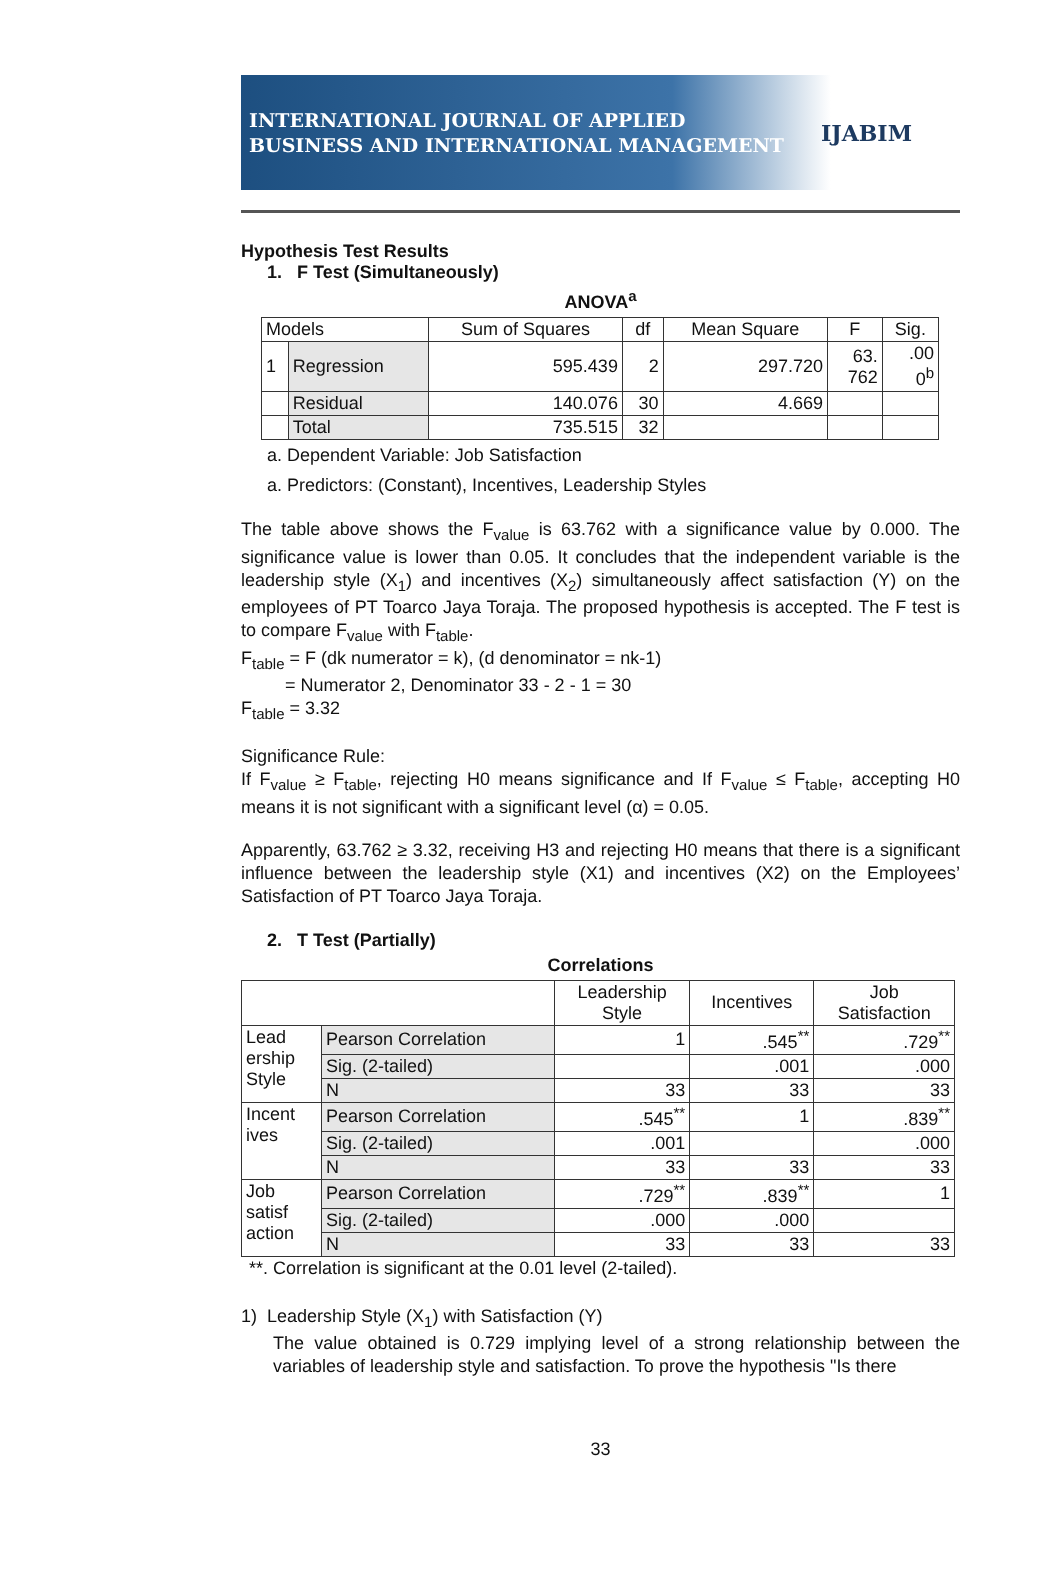INTERNATIONAL JOURNAL OF APPLIED
BUSINESS AND INTERNATIONAL MANAGEMENT
IJABIM
Hypothesis Test Results
1. F Test (Simultaneously)
ANOVA<sup>a</sup>
| Models | | Sum of Squares | df | Mean Square | F | Sig. |
| --- | --- | --- | --- | --- | --- | --- |
| 1 | Regression | 595.439 | 2 | 297.720 | 63. 762 | .00 0<sup>b</sup> |
| | Residual | 140.076 | 30 | 4.669 | | |
| | Total | 735.515 | 32 | | | |
a. Dependent Variable: Job Satisfaction
a. Predictors: (Constant), Incentives, Leadership Styles
The table above shows the F<sub>value</sub> is 63.762 with a significance value by 0.000. The significance value is lower than 0.05. It concludes that the independent variable is the leadership style (X<sub>1</sub>) and incentives (X<sub>2</sub>) simultaneously affect satisfaction (Y) on the employees of PT Toarco Jaya Toraja. The proposed hypothesis is accepted. The F test is to compare F<sub>value</sub> with F<sub>table</sub>.
F<sub>table</sub> = F (dk numerator = k), (d denominator = nk-1)
= Numerator 2, Denominator 33 - 2 - 1 = 30
F<sub>table</sub> = 3.32
Significance Rule:
If F<sub>value</sub> ≥ F<sub>table</sub>, rejecting H0 means significance and If F<sub>value</sub> ≤ F<sub>table</sub>, accepting H0 means it is not significant with a significant level (α) = 0.05.
Apparently, 63.762 ≥ 3.32, receiving H3 and rejecting H0 means that there is a significant influence between the leadership style (X1) and incentives (X2) on the Employees’ Satisfaction of PT Toarco Jaya Toraja.
2. T Test (Partially)
Correlations
| | | Leadership Style | Incentives | Job Satisfaction |
| --- | --- | --- | --- | --- |
| Lead ership Style | Pearson Correlation | 1 | .545<sup>**</sup> | .729<sup>**</sup> |
| | Sig. (2-tailed) | | .001 | .000 |
| | N | 33 | 33 | 33 |
| Incent ives | Pearson Correlation | .545<sup>**</sup> | 1 | .839<sup>**</sup> |
| | Sig. (2-tailed) | .001 | | .000 |
| | N | 33 | 33 | 33 |
| Job satisf action | Pearson Correlation | .729<sup>**</sup> | .839<sup>**</sup> | 1 |
| | Sig. (2-tailed) | .000 | .000 | |
| | N | 33 | 33 | 33 |
**. Correlation is significant at the 0.01 level (2-tailed).
1) Leadership Style (X<sub>1</sub>) with Satisfaction (Y)
The value obtained is 0.729 implying level of a strong relationship between the variables of leadership style and satisfaction. To prove the hypothesis "Is there
33